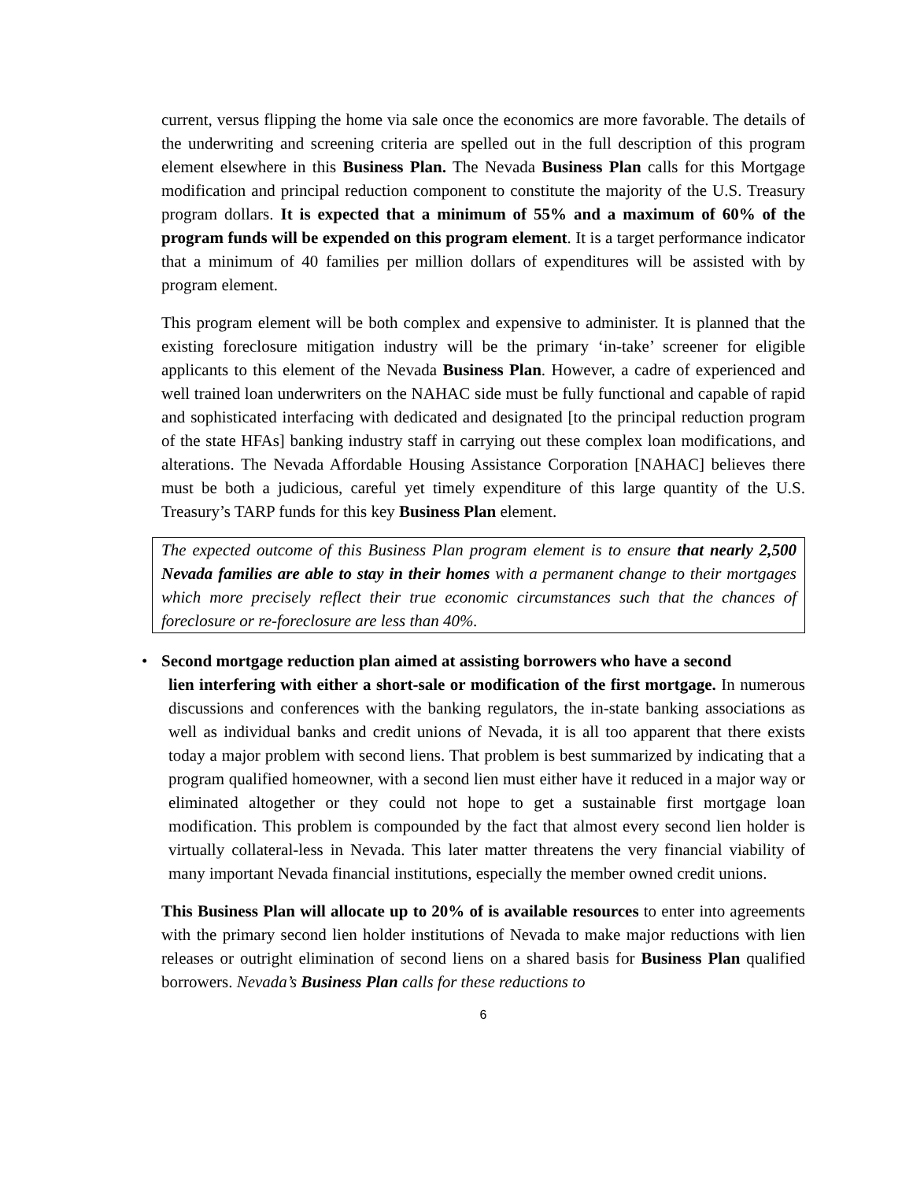current, versus flipping the home via sale once the economics are more favorable. The details of the underwriting and screening criteria are spelled out in the full description of this program element elsewhere in this Business Plan. The Nevada Business Plan calls for this Mortgage modification and principal reduction component to constitute the majority of the U.S. Treasury program dollars. It is expected that a minimum of 55% and a maximum of 60% of the program funds will be expended on this program element. It is a target performance indicator that a minimum of 40 families per million dollars of expenditures will be assisted with by program element.
This program element will be both complex and expensive to administer. It is planned that the existing foreclosure mitigation industry will be the primary ‘in-take’ screener for eligible applicants to this element of the Nevada Business Plan. However, a cadre of experienced and well trained loan underwriters on the NAHAC side must be fully functional and capable of rapid and sophisticated interfacing with dedicated and designated [to the principal reduction program of the state HFAs] banking industry staff in carrying out these complex loan modifications, and alterations. The Nevada Affordable Housing Assistance Corporation [NAHAC] believes there must be both a judicious, careful yet timely expenditure of this large quantity of the U.S. Treasury’s TARP funds for this key Business Plan element.
The expected outcome of this Business Plan program element is to ensure that nearly 2,500 Nevada families are able to stay in their homes with a permanent change to their mortgages which more precisely reflect their true economic circumstances such that the chances of foreclosure or re-foreclosure are less than 40%.
•
Second mortgage reduction plan aimed at assisting borrowers who have a second
lien interfering with either a short-sale or modification of the first mortgage. In numerous discussions and conferences with the banking regulators, the in-state banking associations as well as individual banks and credit unions of Nevada, it is all too apparent that there exists today a major problem with second liens. That problem is best summarized by indicating that a program qualified homeowner, with a second lien must either have it reduced in a major way or eliminated altogether or they could not hope to get a sustainable first mortgage loan modification. This problem is compounded by the fact that almost every second lien holder is virtually collateral-less in Nevada. This later matter threatens the very financial viability of many important Nevada financial institutions, especially the member owned credit unions.
This Business Plan will allocate up to 20% of is available resources to enter into agreements with the primary second lien holder institutions of Nevada to make major reductions with lien releases or outright elimination of second liens on a shared basis for Business Plan qualified borrowers. Nevada’s Business Plan calls for these reductions to
6